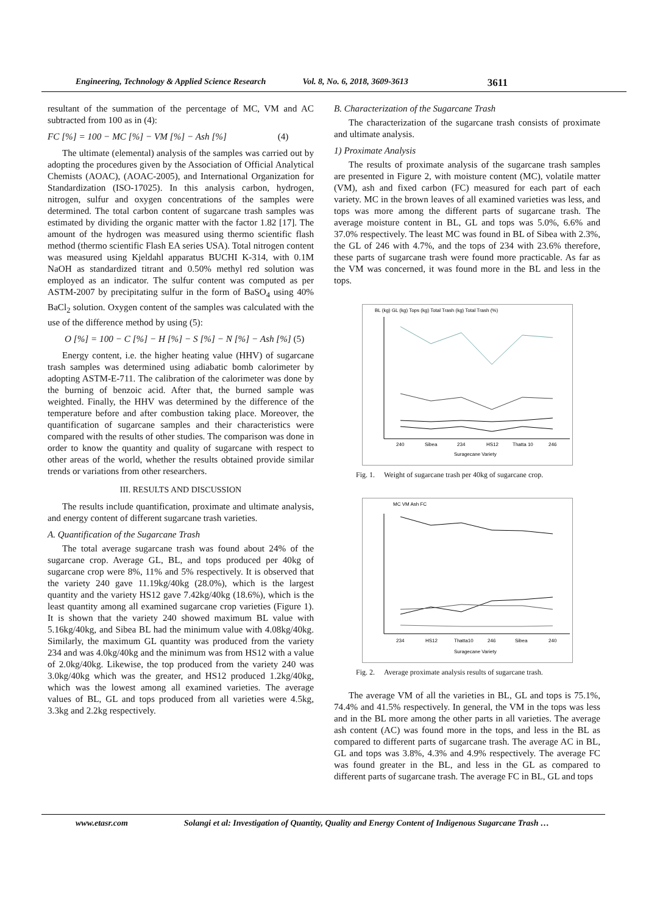Engineering, Technology & Applied Science Research Vol. 8, No. 6, 2018, 3609-3613 3611
resultant of the summation of the percentage of MC, VM and AC subtracted from 100 as in (4):
FC [%] = 100 − MC [%] − VM [%] − Ash [%] (4)
The ultimate (elemental) analysis of the samples was carried out by adopting the procedures given by the Association of Official Analytical Chemists (AOAC), (AOAC-2005), and International Organization for Standardization (ISO-17025). In this analysis carbon, hydrogen, nitrogen, sulfur and oxygen concentrations of the samples were determined. The total carbon content of sugarcane trash samples was estimated by dividing the organic matter with the factor 1.82 [17]. The amount of the hydrogen was measured using thermo scientific flash method (thermo scientific Flash EA series USA). Total nitrogen content was measured using Kjeldahl apparatus BUCHI K-314, with 0.1M NaOH as standardized titrant and 0.50% methyl red solution was employed as an indicator. The sulfur content was computed as per ASTM-2007 by precipitating sulfur in the form of BaSO<sub>4</sub> using 40% BaCl<sub>2</sub> solution. Oxygen content of the samples was calculated with the use of the difference method by using (5):
O [%] = 100 − C [%] − H [%] − S [%] − N [%] − Ash [%] (5)
Energy content, i.e. the higher heating value (HHV) of sugarcane trash samples was determined using adiabatic bomb calorimeter by adopting ASTM-E-711. The calibration of the calorimeter was done by the burning of benzoic acid. After that, the burned sample was weighted. Finally, the HHV was determined by the difference of the temperature before and after combustion taking place. Moreover, the quantification of sugarcane samples and their characteristics were compared with the results of other studies. The comparison was done in order to know the quantity and quality of sugarcane with respect to other areas of the world, whether the results obtained provide similar trends or variations from other researchers.
III. RESULTS AND DISCUSSION
The results include quantification, proximate and ultimate analysis, and energy content of different sugarcane trash varieties.
A. Quantification of the Sugarcane Trash
The total average sugarcane trash was found about 24% of the sugarcane crop. Average GL, BL, and tops produced per 40kg of sugarcane crop were 8%, 11% and 5% respectively. It is observed that the variety 240 gave 11.19kg/40kg (28.0%), which is the largest quantity and the variety HS12 gave 7.42kg/40kg (18.6%), which is the least quantity among all examined sugarcane crop varieties (Figure 1). It is shown that the variety 240 showed maximum BL value with 5.16kg/40kg, and Sibea BL had the minimum value with 4.08kg/40kg. Similarly, the maximum GL quantity was produced from the variety 234 and was 4.0kg/40kg and the minimum was from HS12 with a value of 2.0kg/40kg. Likewise, the top produced from the variety 240 was 3.0kg/40kg which was the greater, and HS12 produced 1.2kg/40kg, which was the lowest among all examined varieties. The average values of BL, GL and tops produced from all varieties were 4.5kg, 3.3kg and 2.2kg respectively.
B. Characterization of the Sugarcane Trash
The characterization of the sugarcane trash consists of proximate and ultimate analysis.
1) Proximate Analysis
The results of proximate analysis of the sugarcane trash samples are presented in Figure 2, with moisture content (MC), volatile matter (VM), ash and fixed carbon (FC) measured for each part of each variety. MC in the brown leaves of all examined varieties was less, and tops was more among the different parts of sugarcane trash. The average moisture content in BL, GL and tops was 5.0%, 6.6% and 37.0% respectively. The least MC was found in BL of Sibea with 2.3%, the GL of 246 with 4.7%, and the tops of 234 with 23.6% therefore, these parts of sugarcane trash were found more practicable. As far as the VM was concerned, it was found more in the BL and less in the tops.
BL (kg) GL (kg) Tops (kg) Total Trash (kg) Total Trash (%)
240
Sibea
234
HS12
Thatta 10
246
Suragecane Variety
Fig. 1. Weight of sugarcane trash per 40kg of sugarcane crop.
MC VM Ash FC
234
HS12
Thatta10
246
Sibea
240
Suragecane Variety
Fig. 2. Average proximate analysis results of sugarcane trash.
The average VM of all the varieties in BL, GL and tops is 75.1%, 74.4% and 41.5% respectively. In general, the VM in the tops was less and in the BL more among the other parts in all varieties. The average ash content (AC) was found more in the tops, and less in the BL as compared to different parts of sugarcane trash. The average AC in BL, GL and tops was 3.8%, 4.3% and 4.9% respectively. The average FC was found greater in the BL, and less in the GL as compared to different parts of sugarcane trash. The average FC in BL, GL and tops
www.etasr.com Solangi et al: Investigation of Quantity, Quality and Energy Content of Indigenous Sugarcane Trash …